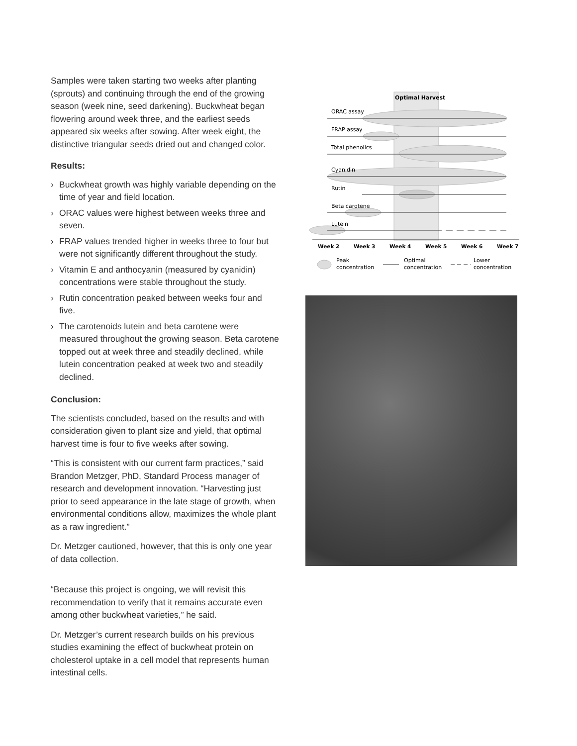Samples were taken starting two weeks after planting (sprouts) and continuing through the end of the growing season (week nine, seed darkening). Buckwheat began flowering around week three, and the earliest seeds appeared six weeks after sowing. After week eight, the distinctive triangular seeds dried out and changed color.
Results:
› Buckwheat growth was highly variable depending on the time of year and field location.
› ORAC values were highest between weeks three and seven.
› FRAP values trended higher in weeks three to four but were not significantly different throughout the study.
› Vitamin E and anthocyanin (measured by cyanidin) concentrations were stable throughout the study.
› Rutin concentration peaked between weeks four and five.
› The carotenoids lutein and beta carotene were measured throughout the growing season. Beta carotene topped out at week three and steadily declined, while lutein concentration peaked at week two and steadily declined.
Conclusion:
The scientists concluded, based on the results and with consideration given to plant size and yield, that optimal harvest time is four to five weeks after sowing.
“This is consistent with our current farm practices,” said Brandon Metzger, PhD, Standard Process manager of research and development innovation. “Harvesting just prior to seed appearance in the late stage of growth, when environmental conditions allow, maximizes the whole plant as a raw ingredient.”
Dr. Metzger cautioned, however, that this is only one year of data collection.
“Because this project is ongoing, we will revisit this recommendation to verify that it remains accurate even among other buckwheat varieties,” he said.
Dr. Metzger’s current research builds on his previous studies examining the effect of buckwheat protein on cholesterol uptake in a cell model that represents human intestinal cells.
Optimal Harvest
ORAC assay
FRAP assay
Total phenolics
Cyanidin
Rutin
Beta carotene
Lutein
Week 2
Week 3
Week 4
Week 5
Week 6
Week 7
Peak
concentration
Optimal
concentration
Lower
concentration